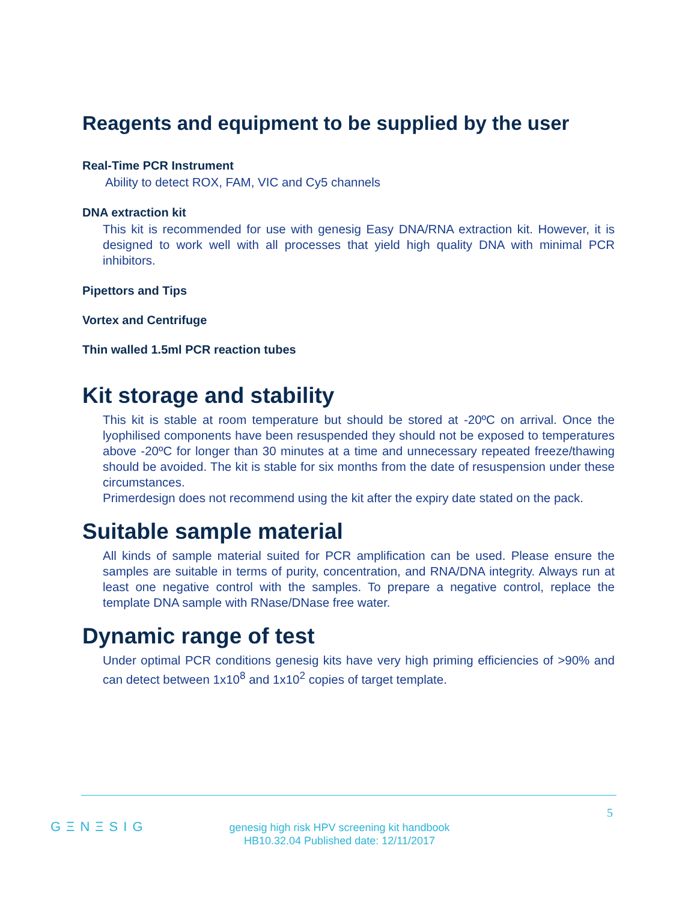Reagents and equipment to be supplied by the user
Real-Time PCR Instrument
Ability to detect ROX, FAM, VIC and Cy5 channels
DNA extraction kit
This kit is recommended for use with genesig Easy DNA/RNA extraction kit. However, it is designed to work well with all processes that yield high quality DNA with minimal PCR inhibitors.
Pipettors and Tips
Vortex and Centrifuge
Thin walled 1.5ml PCR reaction tubes
Kit storage and stability
This kit is stable at room temperature but should be stored at -20ºC on arrival. Once the lyophilised components have been resuspended they should not be exposed to temperatures above -20ºC for longer than 30 minutes at a time and unnecessary repeated freeze/thawing should be avoided. The kit is stable for six months from the date of resuspension under these circumstances.
Primerdesign does not recommend using the kit after the expiry date stated on the pack.
Suitable sample material
All kinds of sample material suited for PCR amplification can be used. Please ensure the samples are suitable in terms of purity, concentration, and RNA/DNA integrity. Always run at least one negative control with the samples. To prepare a negative control, replace the template DNA sample with RNase/DNase free water.
Dynamic range of test
Under optimal PCR conditions genesig kits have very high priming efficiencies of >90% and can detect between 1x10<sup>8</sup> and 1x10<sup>2</sup> copies of target template.
5
GΞNΞSIG
genesig high risk HPV screening kit handbook
HB10.32.04 Published date: 12/11/2017